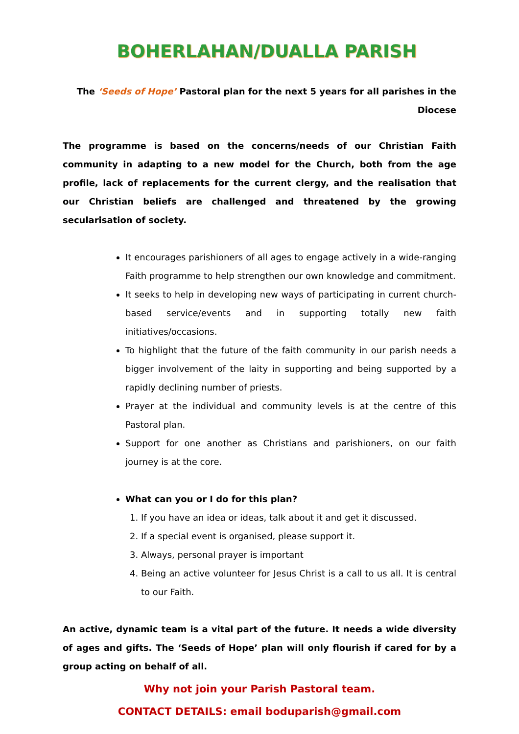BOHERLAHAN/DUALLA PARISH
The ‘Seeds of Hope’ Pastoral plan for the next 5 years for all parishes in the Diocese
The programme is based on the concerns/needs of our Christian Faith community in adapting to a new model for the Church, both from the age profile, lack of replacements for the current clergy, and the realisation that our Christian beliefs are challenged and threatened by the growing secularisation of society.
It encourages parishioners of all ages to engage actively in a wide-ranging Faith programme to help strengthen our own knowledge and commitment.
It seeks to help in developing new ways of participating in current church-based service/events and in supporting totally new faith initiatives/occasions.
To highlight that the future of the faith community in our parish needs a bigger involvement of the laity in supporting and being supported by a rapidly declining number of priests.
Prayer at the individual and community levels is at the centre of this Pastoral plan.
Support for one another as Christians and parishioners, on our faith journey is at the core.
What can you or I do for this plan?
1. If you have an idea or ideas, talk about it and get it discussed.
2. If a special event is organised, please support it.
3. Always, personal prayer is important
4. Being an active volunteer for Jesus Christ is a call to us all. It is central to our Faith.
An active, dynamic team is a vital part of the future. It needs a wide diversity of ages and gifts. The ‘Seeds of Hope’ plan will only flourish if cared for by a group acting on behalf of all.
Why not join your Parish Pastoral team.
CONTACT DETAILS: email boduparish@gmail.com